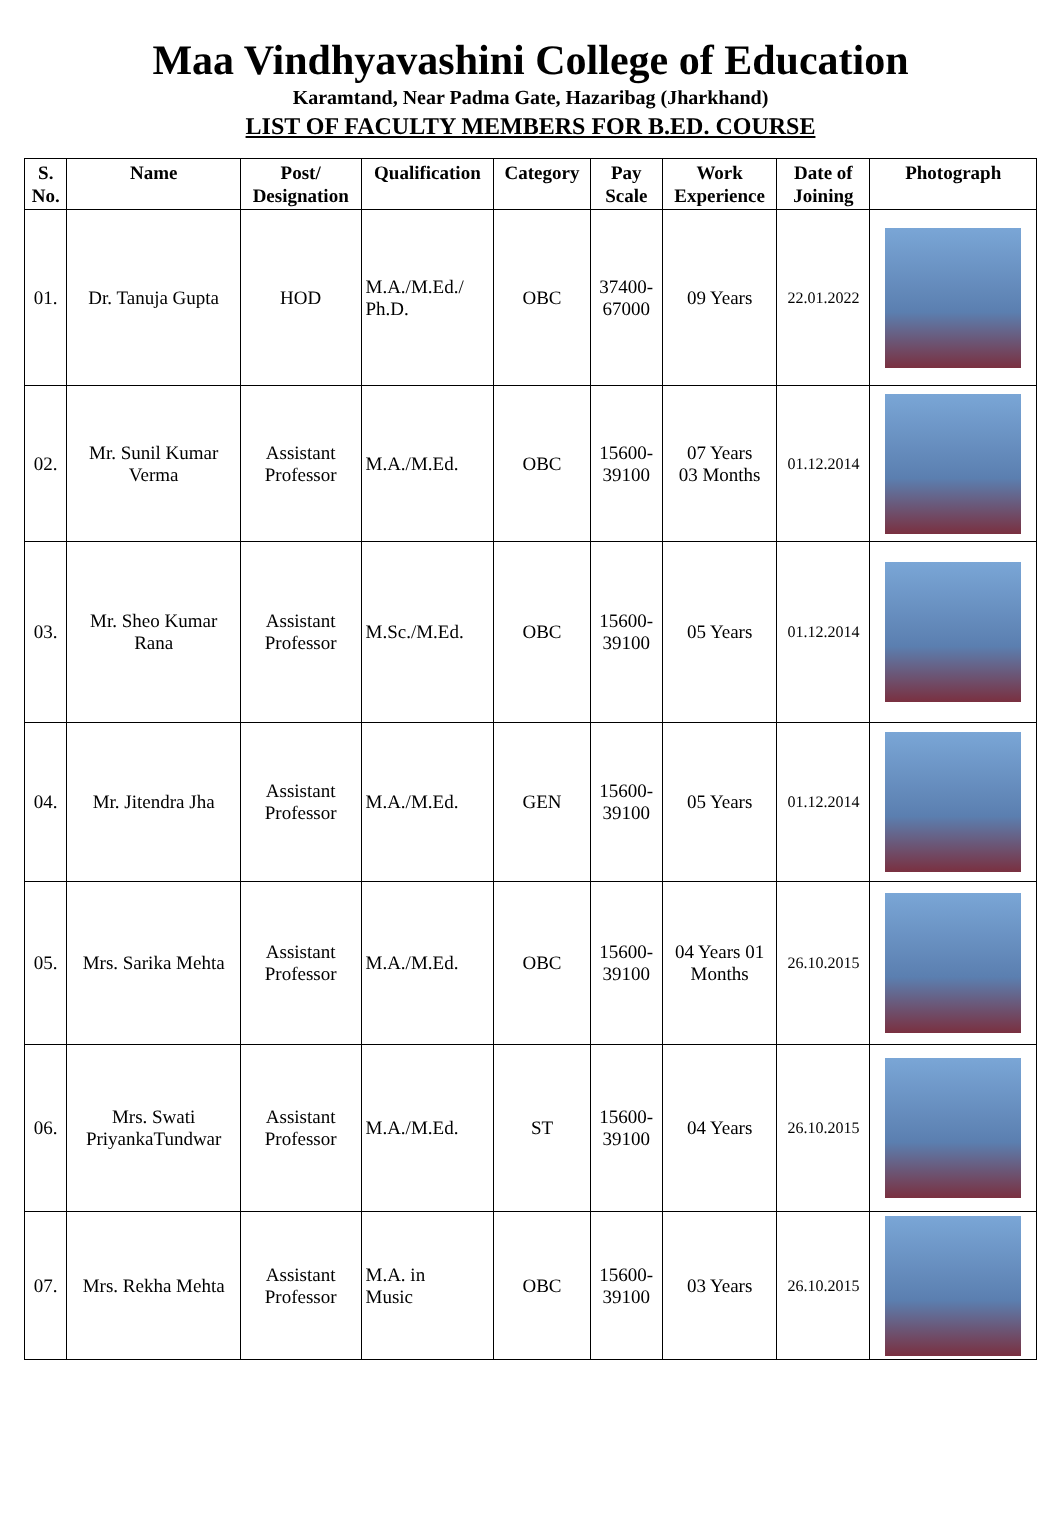Maa Vindhyavashini College of Education
Karamtand, Near Padma Gate, Hazaribag (Jharkhand)
LIST OF FACULTY MEMBERS FOR B.ED. COURSE
| S. No. | Name | Post/ Designation | Qualification | Category | Pay Scale | Work Experience | Date of Joining | Photograph |
| --- | --- | --- | --- | --- | --- | --- | --- | --- |
| 01. | Dr. Tanuja Gupta | HOD | M.A./M.Ed./ Ph.D. | OBC | 37400- 67000 | 09 Years | 22.01.2022 | |
| 02. | Mr. Sunil Kumar Verma | Assistant Professor | M.A./M.Ed. | OBC | 15600- 39100 | 07 Years 03 Months | 01.12.2014 | |
| 03. | Mr. Sheo Kumar Rana | Assistant Professor | M.Sc./M.Ed. | OBC | 15600- 39100 | 05 Years | 01.12.2014 | |
| 04. | Mr. Jitendra Jha | Assistant Professor | M.A./M.Ed. | GEN | 15600- 39100 | 05 Years | 01.12.2014 | |
| 05. | Mrs. Sarika Mehta | Assistant Professor | M.A./M.Ed. | OBC | 15600- 39100 | 04 Years 01 Months | 26.10.2015 | |
| 06. | Mrs. Swati PriyankaTundwar | Assistant Professor | M.A./M.Ed. | ST | 15600- 39100 | 04 Years | 26.10.2015 | |
| 07. | Mrs. Rekha Mehta | Assistant Professor | M.A. in Music | OBC | 15600- 39100 | 03 Years | 26.10.2015 | |